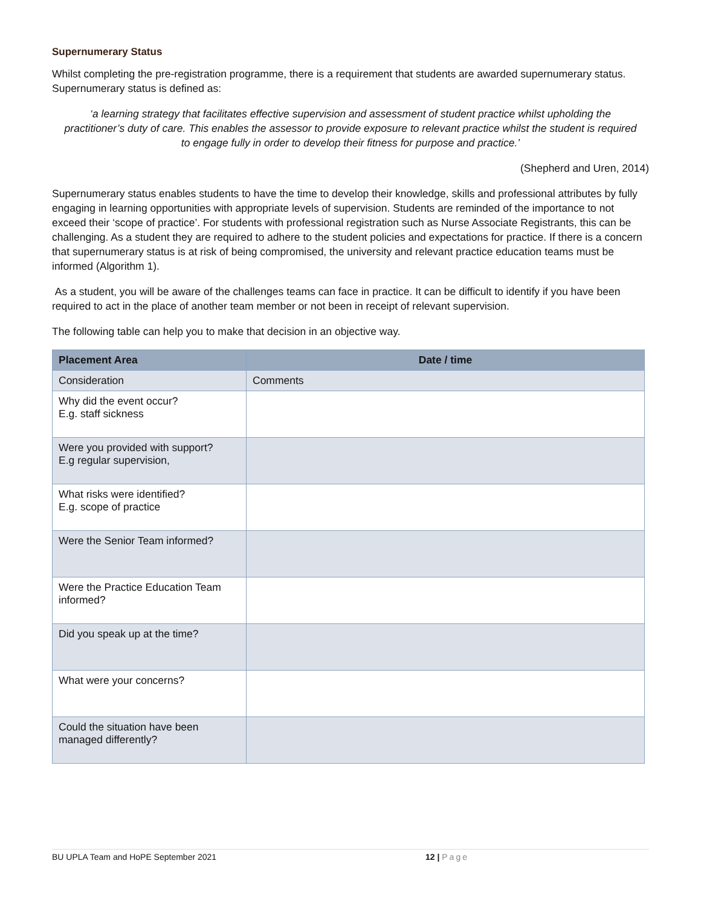Supernumerary Status
Whilst completing the pre-registration programme, there is a requirement that students are awarded supernumerary status. Supernumerary status is defined as:
‘a learning strategy that facilitates effective supervision and assessment of student practice whilst upholding the practitioner’s duty of care. This enables the assessor to provide exposure to relevant practice whilst the student is required to engage fully in order to develop their fitness for purpose and practice.’
(Shepherd and Uren, 2014)
Supernumerary status enables students to have the time to develop their knowledge, skills and professional attributes by fully engaging in learning opportunities with appropriate levels of supervision. Students are reminded of the importance to not exceed their ‘scope of practice’. For students with professional registration such as Nurse Associate Registrants, this can be challenging. As a student they are required to adhere to the student policies and expectations for practice. If there is a concern that supernumerary status is at risk of being compromised, the university and relevant practice education teams must be informed (Algorithm 1).
As a student, you will be aware of the challenges teams can face in practice. It can be difficult to identify if you have been required to act in the place of another team member or not been in receipt of relevant supervision.
The following table can help you to make that decision in an objective way.
| Placement Area | Date / time |
| --- | --- |
| Consideration | Comments |
| Why did the event occur? E.g. staff sickness | |
| Were you provided with support? E.g regular supervision, | |
| What risks were identified? E.g. scope of practice | |
| Were the Senior Team informed? | |
| Were the Practice Education Team informed? | |
| Did you speak up at the time? | |
| What were your concerns? | |
| Could the situation have been managed differently? | |
BU UPLA Team and HoPE September 2021 12 | Page